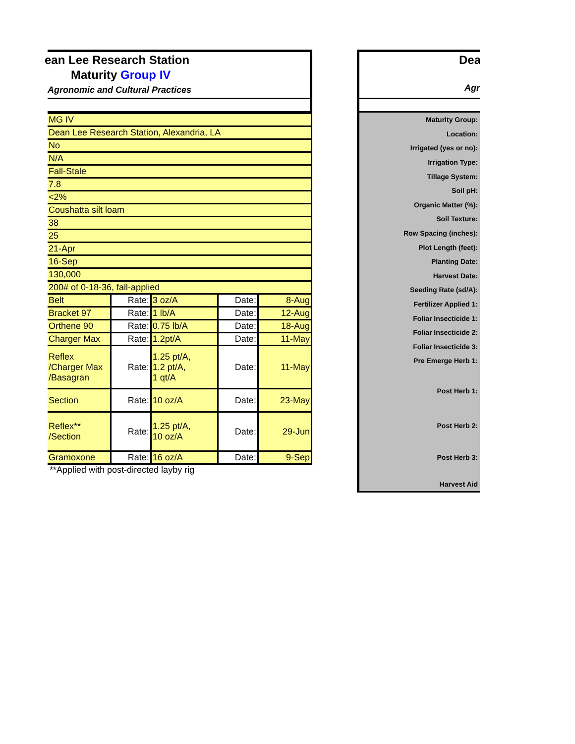ean Lee Research Station
Maturity Group IV
Agronomic and Cultural Practices
| MG IV | | | | |
| Dean Lee Research Station, Alexandria, LA | | | | |
| No | | | | |
| N/A | | | | |
| Fall-Stale | | | | |
| 7.8 | | | | |
| <2% | | | | |
| Coushatta silt loam | | | | |
| 38 | | | | |
| 25 | | | | |
| 21-Apr | | | | |
| 16-Sep | | | | |
| 130,000 | | | | |
| 200# of 0-18-36, fall-applied | | | | |
| Belt | Rate: | 3 oz/A | Date: | 8-Aug |
| Bracket 97 | Rate: | 1 lb/A | Date: | 12-Aug |
| Orthene 90 | Rate: | 0.75 lb/A | Date: | 18-Aug |
| Charger Max | Rate: | 1.2pt/A | Date: | 11-May |
| Reflex /Charger Max /Basagran | Rate: | 1.25 pt/A, 1.2 pt/A, 1 qt/A | Date: | 11-May |
| Section | Rate: | 10 oz/A | Date: | 23-May |
| Reflex** /Section | Rate: | 1.25 pt/A, 10 oz/A | Date: | 29-Jun |
| Gramoxone | Rate: | 16 oz/A | Date: | 9-Sep |
**Applied with post-directed layby rig
Dea
Agr
| Maturity Group: |
| Location: |
| Irrigated (yes or no): |
| Irrigation Type: |
| Tillage System: |
| Soil pH: |
| Organic Matter (%): |
| Soil Texture: |
| Row Spacing (inches): |
| Plot Length (feet): |
| Planting Date: |
| Harvest Date: |
| Seeding Rate (sd/A): |
| Fertilizer Applied 1: |
| Foliar Insecticide 1: |
| Foliar Insecticide 2: |
| Foliar Insecticide 3: |
| Pre Emerge Herb 1: |
| Post Herb 1: |
| Post Herb 2: |
| Post Herb 3: |
| Harvest Aid |